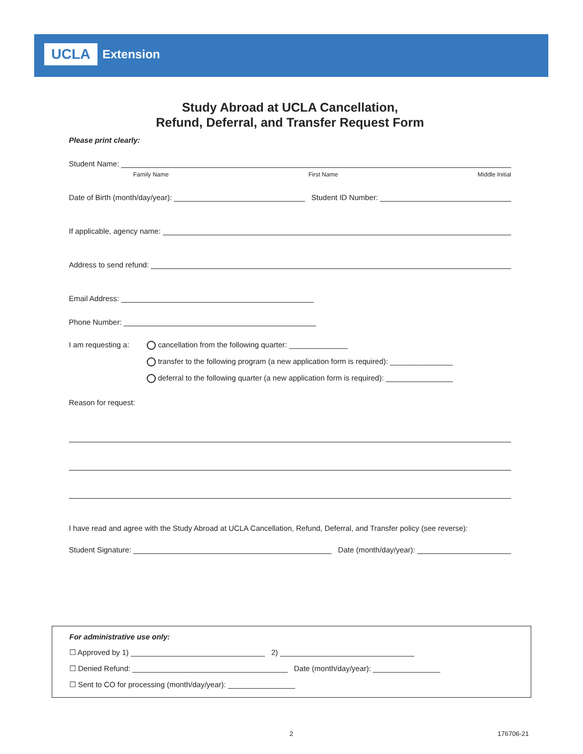UCLA Extension
Study Abroad at UCLA Cancellation,
Refund, Deferral, and Transfer Request Form
Please print clearly:
Student Name:
Family Name First Name Middle Initial
Date of Birth (month/day/year): Student ID Number:
If applicable, agency name:
Address to send refund:
Email Address:
Phone Number:
I am requesting a:
cancellation from the following quarter: ______________
transfer to the following program (a new application form is required): _______________
deferral to the following quarter (a new application form is required): ________________
Reason for request:
I have read and agree with the Study Abroad at UCLA Cancellation, Refund, Deferral, and Transfer policy (see reverse):
Student Signature: Date (month/day/year):
For administrative use only:
☐ Approved by 1) ________________________________ 2) ________________________________
☐ Denied Refund: _____________________________________ Date (month/day/year): ________________
☐ Sent to CO for processing (month/day/year): ________________
2 176706-21